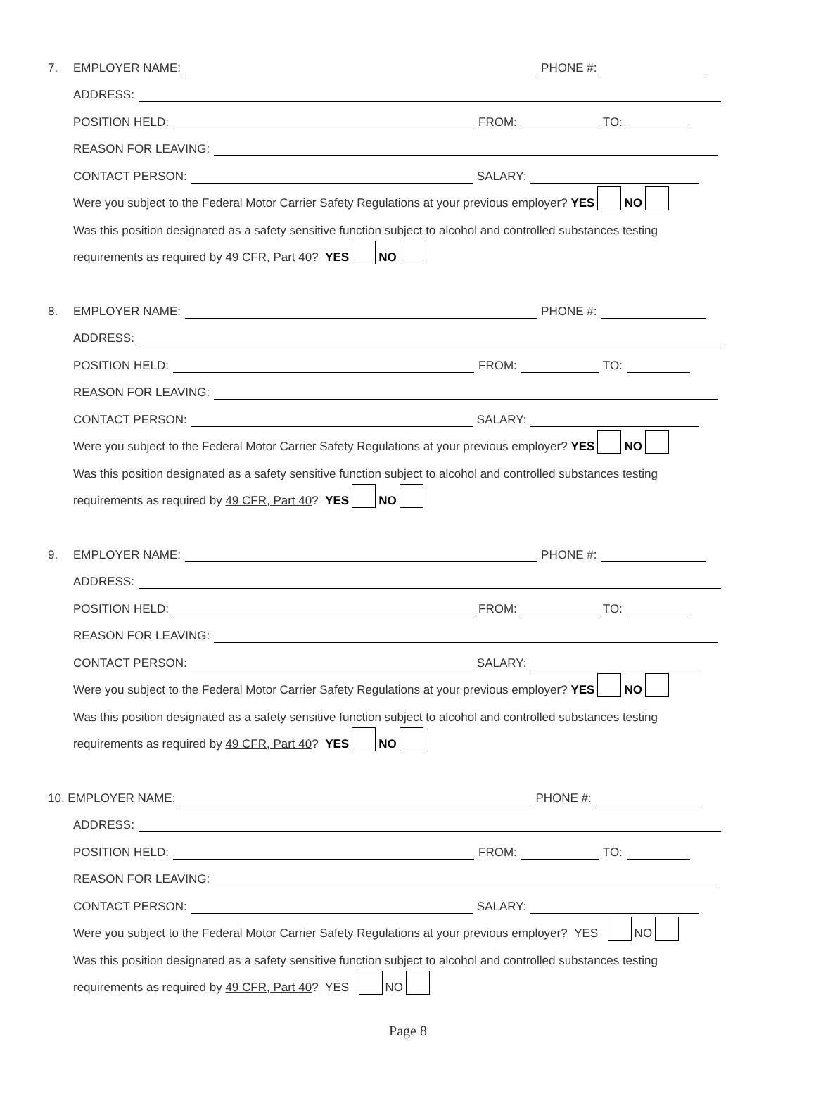7. EMPLOYER NAME: PHONE #:
ADDRESS:
POSITION HELD: FROM: TO:
REASON FOR LEAVING:
CONTACT PERSON: SALARY:
Were you subject to the Federal Motor Carrier Safety Regulations at your previous employer? YES NO
Was this position designated as a safety sensitive function subject to alcohol and controlled substances testing
requirements as required by 49 CFR, Part 40? YES NO
8. EMPLOYER NAME: PHONE #:
ADDRESS:
POSITION HELD: FROM: TO:
REASON FOR LEAVING:
CONTACT PERSON: SALARY:
Were you subject to the Federal Motor Carrier Safety Regulations at your previous employer? YES NO
Was this position designated as a safety sensitive function subject to alcohol and controlled substances testing
requirements as required by 49 CFR, Part 40? YES NO
9. EMPLOYER NAME: PHONE #:
ADDRESS:
POSITION HELD: FROM: TO:
REASON FOR LEAVING:
CONTACT PERSON: SALARY:
Were you subject to the Federal Motor Carrier Safety Regulations at your previous employer? YES NO
Was this position designated as a safety sensitive function subject to alcohol and controlled substances testing
requirements as required by 49 CFR, Part 40? YES NO
10. EMPLOYER NAME: PHONE #:
ADDRESS:
POSITION HELD: FROM: TO:
REASON FOR LEAVING:
CONTACT PERSON: SALARY:
Were you subject to the Federal Motor Carrier Safety Regulations at your previous employer? YES NO
Was this position designated as a safety sensitive function subject to alcohol and controlled substances testing
requirements as required by 49 CFR, Part 40? YES NO
Page 8